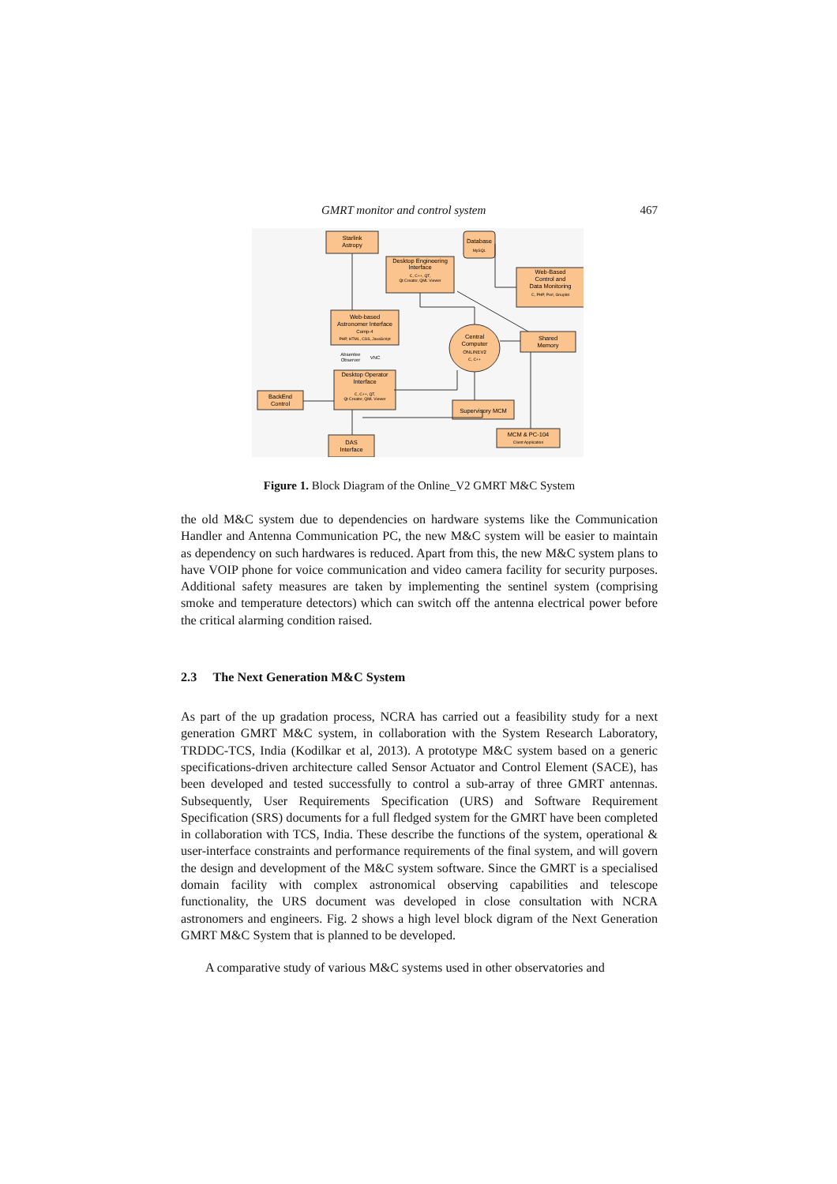GMRT monitor and control system 467
Starlink
Astropy
Desktop Engineering
Interface
C, C++, QT,
Qt Creator, QML Viewer
Database
MySQL
Web-Based
Control and
Data Monitoring
C, PHP, Perl, Gnuplot
Web-based
Astronomer Interface
Comp-4
PHP, HTML, CSS, JavaScript
Absentee
Observer
VNC
Shared
Memory
Central
Computer
ONLINEV2
C, C++
Desktop Operator
Interface
C, C++, QT,
Qt Creator, QML Viewer
BackEnd
Control
Supervisory MCM
MCM & PC-104
Client Application
DAS
Interface
Figure 1. Block Diagram of the Online_V2 GMRT M&C System
the old M&C system due to dependencies on hardware systems like the Communication Handler and Antenna Communication PC, the new M&C system will be easier to maintain as dependency on such hardwares is reduced. Apart from this, the new M&C system plans to have VOIP phone for voice communication and video camera facility for security purposes. Additional safety measures are taken by implementing the sentinel system (comprising smoke and temperature detectors) which can switch off the antenna electrical power before the critical alarming condition raised.
2.3 The Next Generation M&C System
As part of the up gradation process, NCRA has carried out a feasibility study for a next generation GMRT M&C system, in collaboration with the System Research Laboratory, TRDDC-TCS, India (Kodilkar et al, 2013). A prototype M&C system based on a generic specifications-driven architecture called Sensor Actuator and Control Element (SACE), has been developed and tested successfully to control a sub-array of three GMRT antennas. Subsequently, User Requirements Specification (URS) and Software Requirement Specification (SRS) documents for a full fledged system for the GMRT have been completed in collaboration with TCS, India. These describe the functions of the system, operational & user-interface constraints and performance requirements of the final system, and will govern the design and development of the M&C system software. Since the GMRT is a specialised domain facility with complex astronomical observing capabilities and telescope functionality, the URS document was developed in close consultation with NCRA astronomers and engineers. Fig. 2 shows a high level block digram of the Next Generation GMRT M&C System that is planned to be developed.
A comparative study of various M&C systems used in other observatories and